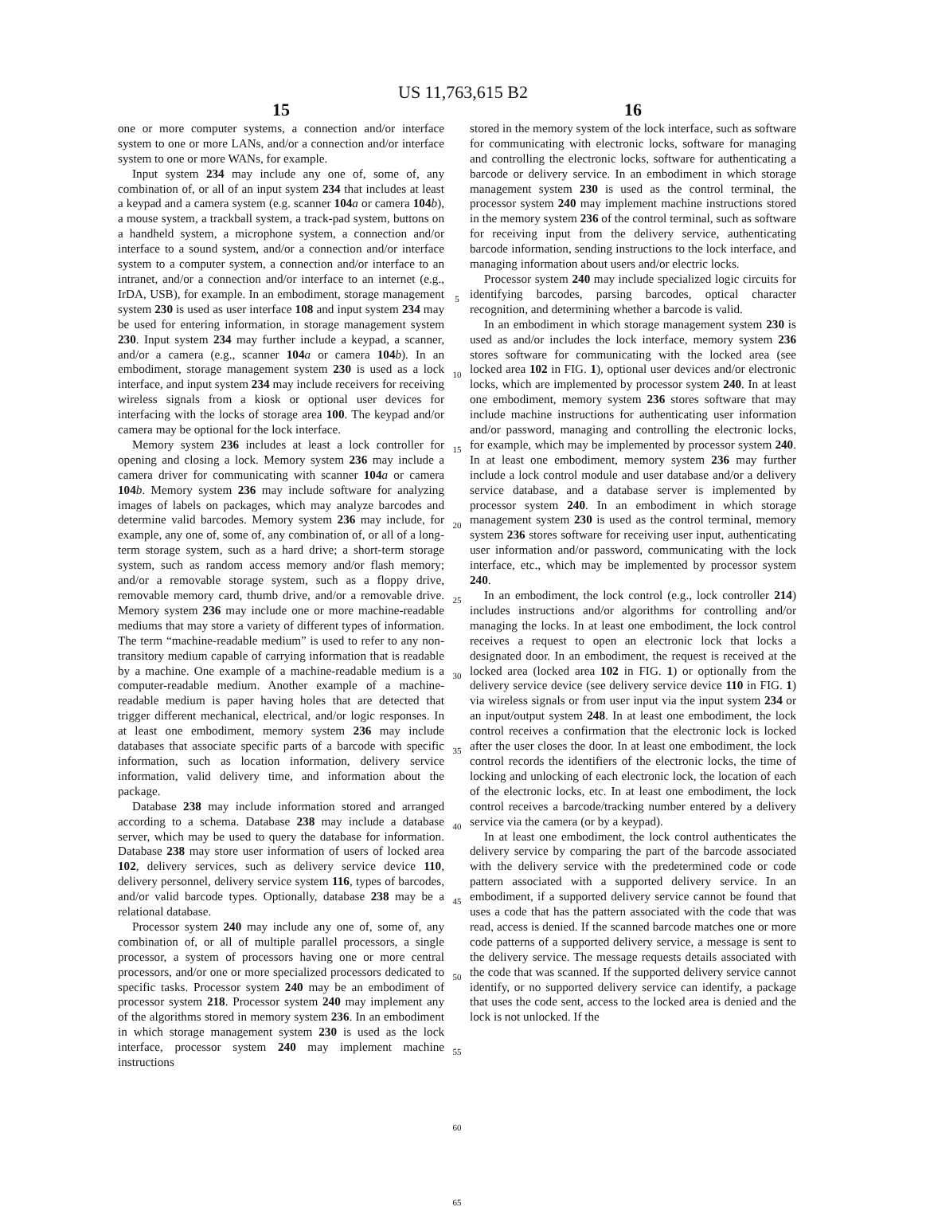US 11,763,615 B2
15
one or more computer systems, a connection and/or interface system to one or more LANs, and/or a connection and/or interface system to one or more WANs, for example.
Input system 234 may include any one of, some of, any combination of, or all of an input system 234 that includes at least a keypad and a camera system (e.g. scanner 104 a or camera 104 b), a mouse system, a trackball system, a track-pad system, buttons on a handheld system, a microphone system, a connection and/or interface to a sound system, and/or a connection and/or interface system to a computer system, a connection and/or interface to an intranet, and/or a connection and/or interface to an internet (e.g., IrDA, USB), for example. In an embodiment, storage management system 230 is used as user interface 108 and input system 234 may be used for entering information, in storage management system 230. Input system 234 may further include a keypad, a scanner, and/or a camera (e.g., scanner 104 a or camera 104 b). In an embodiment, storage management system 230 is used as a lock interface, and input system 234 may include receivers for receiving wireless signals from a kiosk or optional user devices for interfacing with the locks of storage area 100. The keypad and/or camera may be optional for the lock interface.
Memory system 236 includes at least a lock controller for opening and closing a lock. Memory system 236 may include a camera driver for communicating with scanner 104 a or camera 104 b. Memory system 236 may include software for analyzing images of labels on packages, which may analyze barcodes and determine valid barcodes. Memory system 236 may include, for example, any one of, some of, any combination of, or all of a long-term storage system, such as a hard drive; a short-term storage system, such as random access memory and/or flash memory; and/or a removable storage system, such as a floppy drive, removable memory card, thumb drive, and/or a removable drive. Memory system 236 may include one or more machine-readable mediums that may store a variety of different types of information. The term “machine-readable medium” is used to refer to any non-transitory medium capable of carrying information that is readable by a machine. One example of a machine-readable medium is a computer-readable medium. Another example of a machine-readable medium is paper having holes that are detected that trigger different mechanical, electrical, and/or logic responses. In at least one embodiment, memory system 236 may include databases that associate specific parts of a barcode with specific information, such as location information, delivery service information, valid delivery time, and information about the package.
Database 238 may include information stored and arranged according to a schema. Database 238 may include a database server, which may be used to query the database for information. Database 238 may store user information of users of locked area 102, delivery services, such as delivery service device 110, delivery personnel, delivery service system 116, types of barcodes, and/or valid barcode types. Optionally, database 238 may be a relational database.
Processor system 240 may include any one of, some of, any combination of, or all of multiple parallel processors, a single processor, a system of processors having one or more central processors, and/or one or more specialized processors dedicated to specific tasks. Processor system 240 may be an embodiment of processor system 218. Processor system 240 may implement any of the algorithms stored in memory system 236. In an embodiment in which storage management system 230 is used as the lock interface, processor system 240 may implement machine instructions
5
10
15
20
25
30
35
40
45
50
55
60
65
16
stored in the memory system of the lock interface, such as software for communicating with electronic locks, software for managing and controlling the electronic locks, software for authenticating a barcode or delivery service. In an embodiment in which storage management system 230 is used as the control terminal, the processor system 240 may implement machine instructions stored in the memory system 236 of the control terminal, such as software for receiving input from the delivery service, authenticating barcode information, sending instructions to the lock interface, and managing information about users and/or electric locks.
Processor system 240 may include specialized logic circuits for identifying barcodes, parsing barcodes, optical character recognition, and determining whether a barcode is valid.
In an embodiment in which storage management system 230 is used as and/or includes the lock interface, memory system 236 stores software for communicating with the locked area (see locked area 102 in FIG. 1), optional user devices and/or electronic locks, which are implemented by processor system 240. In at least one embodiment, memory system 236 stores software that may include machine instructions for authenticating user information and/or password, managing and controlling the electronic locks, for example, which may be implemented by processor system 240. In at least one embodiment, memory system 236 may further include a lock control module and user database and/or a delivery service database, and a database server is implemented by processor system 240. In an embodiment in which storage management system 230 is used as the control terminal, memory system 236 stores software for receiving user input, authenticating user information and/or password, communicating with the lock interface, etc., which may be implemented by processor system 240.
In an embodiment, the lock control (e.g., lock controller 214) includes instructions and/or algorithms for controlling and/or managing the locks. In at least one embodiment, the lock control receives a request to open an electronic lock that locks a designated door. In an embodiment, the request is received at the locked area (locked area 102 in FIG. 1) or optionally from the delivery service device (see delivery service device 110 in FIG. 1) via wireless signals or from user input via the input system 234 or an input/output system 248. In at least one embodiment, the lock control receives a confirmation that the electronic lock is locked after the user closes the door. In at least one embodiment, the lock control records the identifiers of the electronic locks, the time of locking and unlocking of each electronic lock, the location of each of the electronic locks, etc. In at least one embodiment, the lock control receives a barcode/tracking number entered by a delivery service via the camera (or by a keypad).
In at least one embodiment, the lock control authenticates the delivery service by comparing the part of the barcode associated with the delivery service with the predetermined code or code pattern associated with a supported delivery service. In an embodiment, if a supported delivery service cannot be found that uses a code that has the pattern associated with the code that was read, access is denied. If the scanned barcode matches one or more code patterns of a supported delivery service, a message is sent to the delivery service. The message requests details associated with the code that was scanned. If the supported delivery service cannot identify, or no supported delivery service can identify, a package that uses the code sent, access to the locked area is denied and the lock is not unlocked. If the